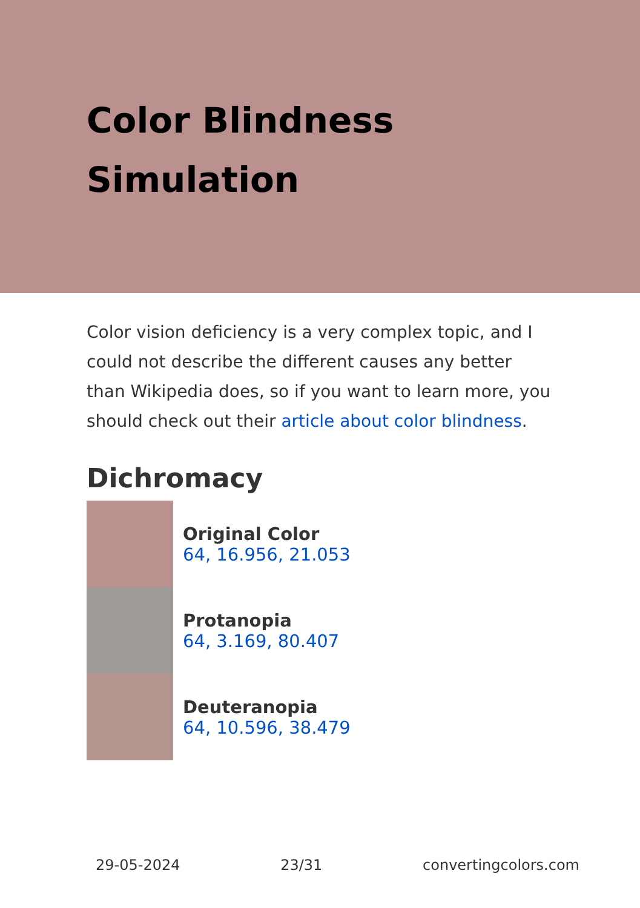Color Blindness Simulation
Color vision deficiency is a very complex topic, and I could not describe the different causes any better than Wikipedia does, so if you want to learn more, you should check out their article about color blindness.
Dichromacy
Original Color
64, 16.956, 21.053
Protanopia
64, 3.169, 80.407
Deuteranopia
64, 10.596, 38.479
29-05-2024 23/31 convertingcolors.com